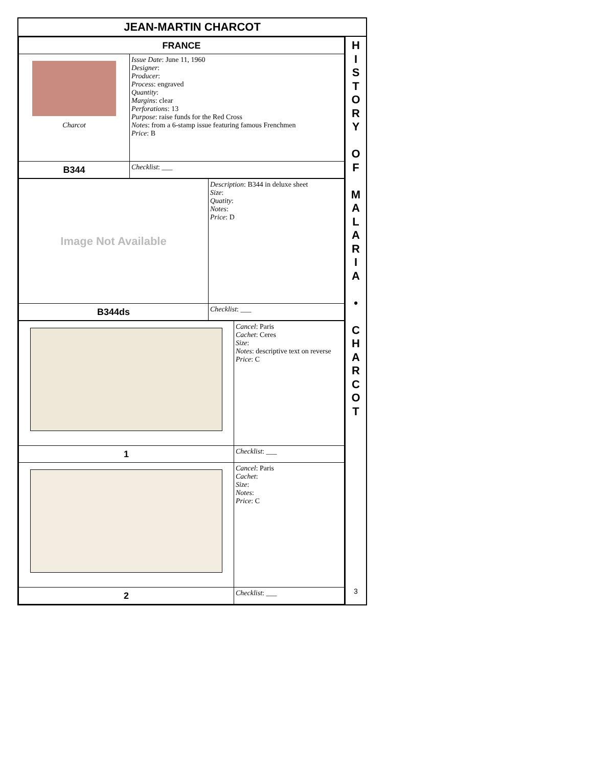JEAN-MARTIN CHARCOT
| FRANCE | |
| Charcot | Issue Date : June 11, 1960 Designer : Producer : Process : engraved Quantity : Margins : clear Perforations : 13 Purpose : raise funds for the Red Cross Notes : from a 6-stamp issue featuring famous Frenchmen Price : B |
| B344 | Checklist : ___ |
| Image Not Available | Description : B344 in deluxe sheet Size : Quatity : Notes : Price : D |
| B344ds | Checklist : ___ |
| | Cancel : Paris Cachet : Ceres Size : Notes : descriptive text on reverse Price : C |
| 1 | Checklist : ___ |
| | Cancel : Paris Cachet : Size : Notes : Price : C |
| 2 | Checklist : ___ |
H
I
S
T
O
R
Y
O
F
M
A
L
A
R
I
A
•
C
H
A
R
C
O
T
3